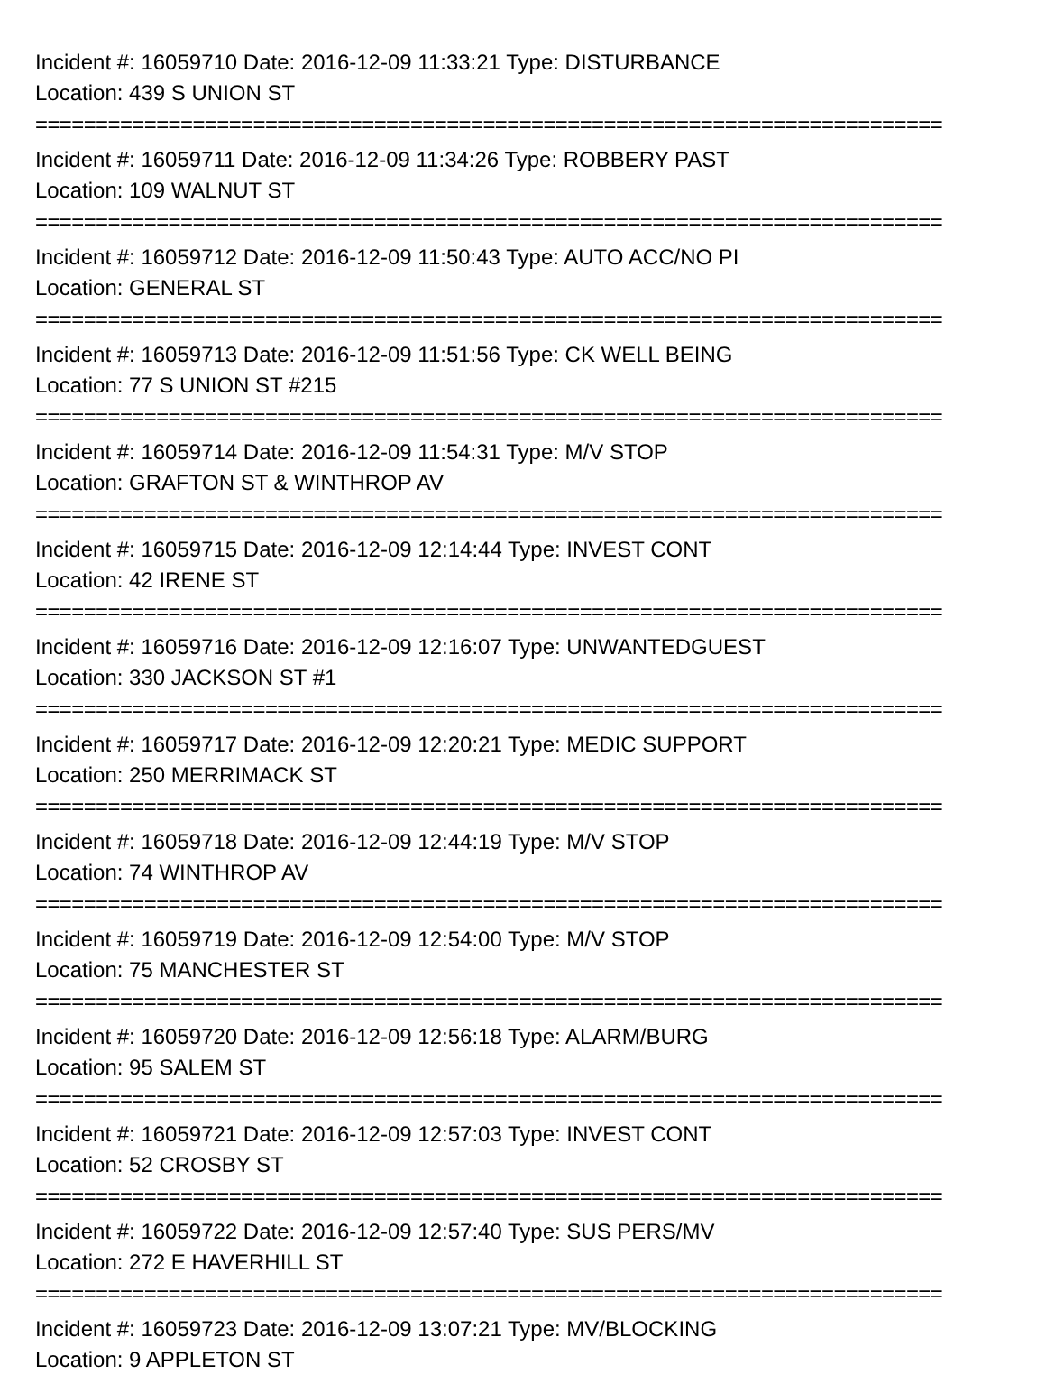Incident #: 16059710 Date: 2016-12-09 11:33:21 Type: DISTURBANCE
Location: 439 S UNION ST
===========================================================================
Incident #: 16059711 Date: 2016-12-09 11:34:26 Type: ROBBERY PAST
Location: 109 WALNUT ST
===========================================================================
Incident #: 16059712 Date: 2016-12-09 11:50:43 Type: AUTO ACC/NO PI
Location: GENERAL ST
===========================================================================
Incident #: 16059713 Date: 2016-12-09 11:51:56 Type: CK WELL BEING
Location: 77 S UNION ST #215
===========================================================================
Incident #: 16059714 Date: 2016-12-09 11:54:31 Type: M/V STOP
Location: GRAFTON ST & WINTHROP AV
===========================================================================
Incident #: 16059715 Date: 2016-12-09 12:14:44 Type: INVEST CONT
Location: 42 IRENE ST
===========================================================================
Incident #: 16059716 Date: 2016-12-09 12:16:07 Type: UNWANTEDGUEST
Location: 330 JACKSON ST #1
===========================================================================
Incident #: 16059717 Date: 2016-12-09 12:20:21 Type: MEDIC SUPPORT
Location: 250 MERRIMACK ST
===========================================================================
Incident #: 16059718 Date: 2016-12-09 12:44:19 Type: M/V STOP
Location: 74 WINTHROP AV
===========================================================================
Incident #: 16059719 Date: 2016-12-09 12:54:00 Type: M/V STOP
Location: 75 MANCHESTER ST
===========================================================================
Incident #: 16059720 Date: 2016-12-09 12:56:18 Type: ALARM/BURG
Location: 95 SALEM ST
===========================================================================
Incident #: 16059721 Date: 2016-12-09 12:57:03 Type: INVEST CONT
Location: 52 CROSBY ST
===========================================================================
Incident #: 16059722 Date: 2016-12-09 12:57:40 Type: SUS PERS/MV
Location: 272 E HAVERHILL ST
===========================================================================
Incident #: 16059723 Date: 2016-12-09 13:07:21 Type: MV/BLOCKING
Location: 9 APPLETON ST